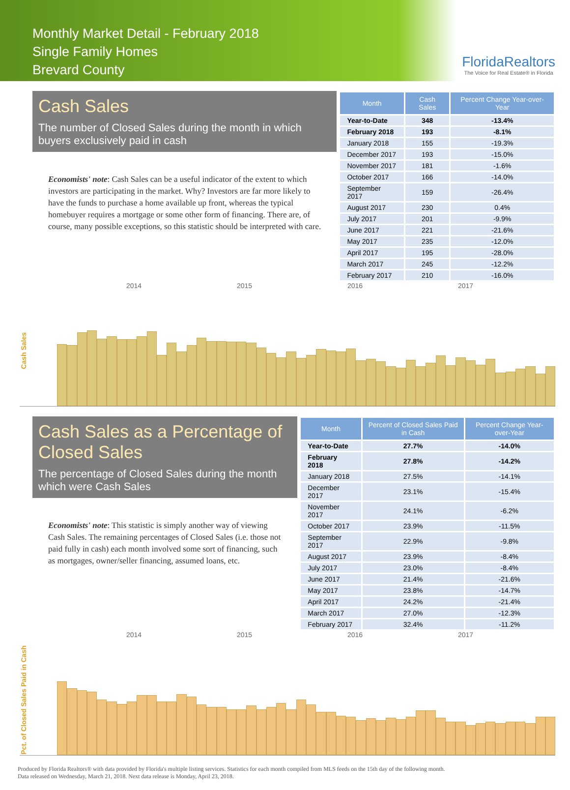Monthly Market Detail - February 2018
Single Family Homes
Brevard County
FloridaRealtors
The Voice for Real Estate® in Florida
Cash Sales
The number of Closed Sales during the month in which buyers exclusively paid in cash
Economists' note: Cash Sales can be a useful indicator of the extent to which investors are participating in the market. Why? Investors are far more likely to have the funds to purchase a home available up front, whereas the typical homebuyer requires a mortgage or some other form of financing. There are, of course, many possible exceptions, so this statistic should be interpreted with care.
| Month | Cash Sales | Percent Change Year-over-Year |
| --- | --- | --- |
| Year-to-Date | 348 | -13.4% |
| February 2018 | 193 | -8.1% |
| January 2018 | 155 | -19.3% |
| December 2017 | 193 | -15.0% |
| November 2017 | 181 | -1.6% |
| October 2017 | 166 | -14.0% |
| September 2017 | 159 | -26.4% |
| August 2017 | 230 | 0.4% |
| July 2017 | 201 | -9.9% |
| June 2017 | 221 | -21.6% |
| May 2017 | 235 | -12.0% |
| April 2017 | 195 | -28.0% |
| March 2017 | 245 | -12.2% |
| February 2017 | 210 | -16.0% |
2014 2015 2016 2017
Cash Sales
Cash Sales as a Percentage of Closed Sales
The percentage of Closed Sales during the month which were Cash Sales
Economists' note: This statistic is simply another way of viewing Cash Sales. The remaining percentages of Closed Sales (i.e. those not paid fully in cash) each month involved some sort of financing, such as mortgages, owner/seller financing, assumed loans, etc.
| Month | Percent of Closed Sales Paid in Cash | Percent Change Year-over-Year |
| --- | --- | --- |
| Year-to-Date | 27.7% | -14.0% |
| February 2018 | 27.8% | -14.2% |
| January 2018 | 27.5% | -14.1% |
| December 2017 | 23.1% | -15.4% |
| November 2017 | 24.1% | -6.2% |
| October 2017 | 23.9% | -11.5% |
| September 2017 | 22.9% | -9.8% |
| August 2017 | 23.9% | -8.4% |
| July 2017 | 23.0% | -8.4% |
| June 2017 | 21.4% | -21.6% |
| May 2017 | 23.8% | -14.7% |
| April 2017 | 24.2% | -21.4% |
| March 2017 | 27.0% | -12.3% |
| February 2017 | 32.4% | -11.2% |
2014 2015 2016 2017
Pct. of Closed Sales Paid in Cash
Produced by Florida Realtors® with data provided by Florida's multiple listing services. Statistics for each month compiled from MLS feeds on the 15th day of the following month.
Data released on Wednesday, March 21, 2018. Next data release is Monday, April 23, 2018.